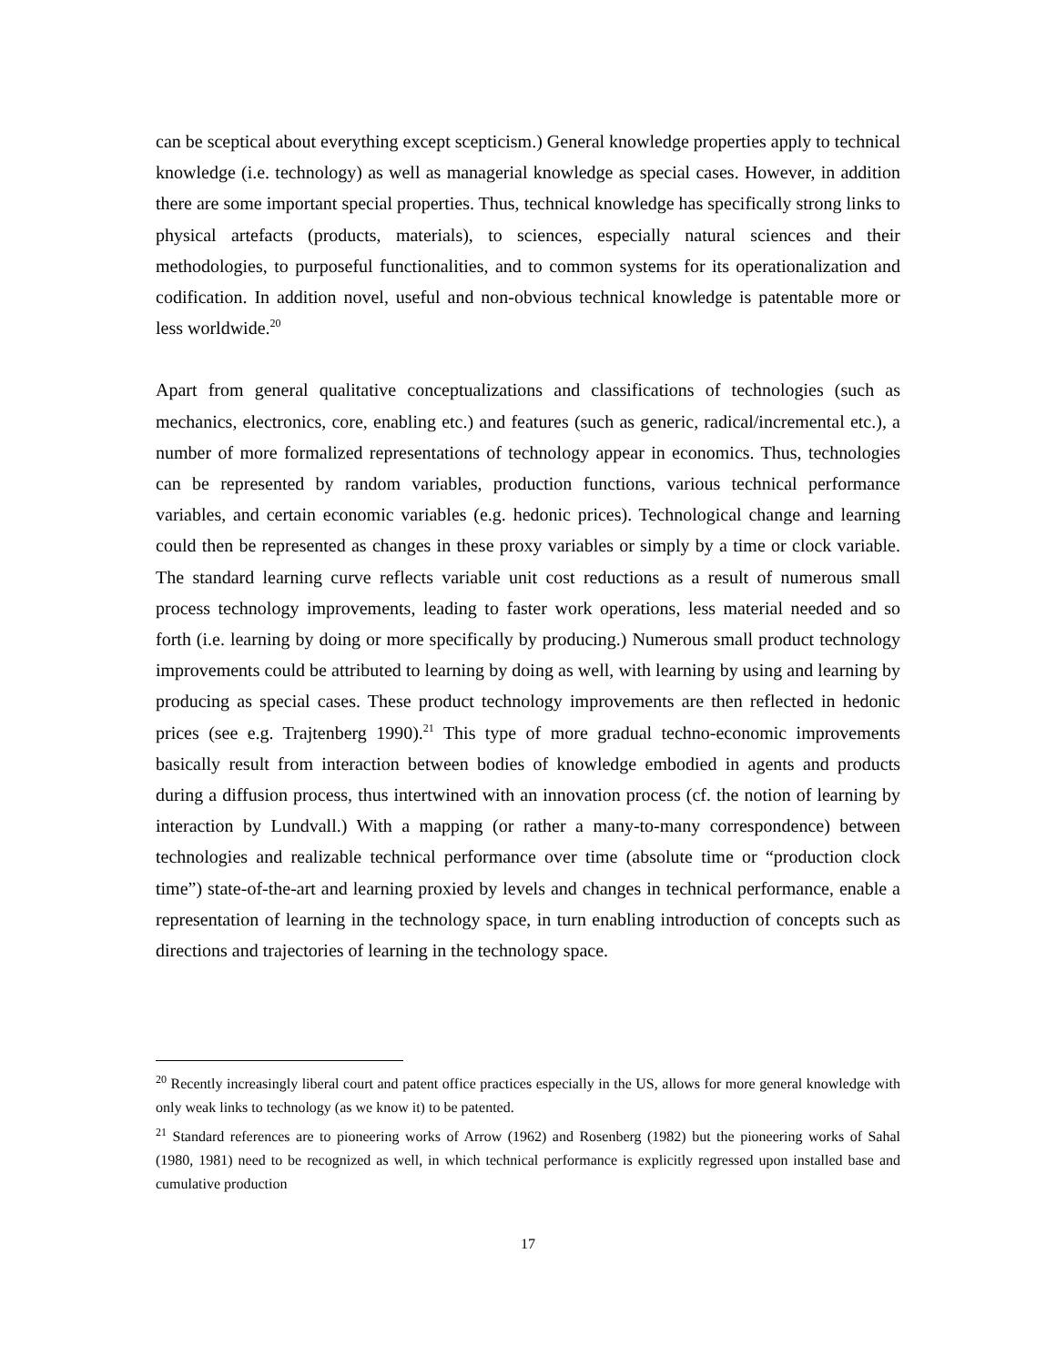can be sceptical about everything except scepticism.) General knowledge properties apply to technical knowledge (i.e. technology) as well as managerial knowledge as special cases. However, in addition there are some important special properties. Thus, technical knowledge has specifically strong links to physical artefacts (products, materials), to sciences, especially natural sciences and their methodologies, to purposeful functionalities, and to common systems for its operationalization and codification. In addition novel, useful and non-obvious technical knowledge is patentable more or less worldwide.<sup>20</sup>
Apart from general qualitative conceptualizations and classifications of technologies (such as mechanics, electronics, core, enabling etc.) and features (such as generic, radical/incremental etc.), a number of more formalized representations of technology appear in economics. Thus, technologies can be represented by random variables, production functions, various technical performance variables, and certain economic variables (e.g. hedonic prices). Technological change and learning could then be represented as changes in these proxy variables or simply by a time or clock variable. The standard learning curve reflects variable unit cost reductions as a result of numerous small process technology improvements, leading to faster work operations, less material needed and so forth (i.e. learning by doing or more specifically by producing.) Numerous small product technology improvements could be attributed to learning by doing as well, with learning by using and learning by producing as special cases. These product technology improvements are then reflected in hedonic prices (see e.g. Trajtenberg 1990).<sup>21</sup> This type of more gradual techno-economic improvements basically result from interaction between bodies of knowledge embodied in agents and products during a diffusion process, thus intertwined with an innovation process (cf. the notion of learning by interaction by Lundvall.) With a mapping (or rather a many-to-many correspondence) between technologies and realizable technical performance over time (absolute time or “production clock time”) state-of-the-art and learning proxied by levels and changes in technical performance, enable a representation of learning in the technology space, in turn enabling introduction of concepts such as directions and trajectories of learning in the technology space.
<sup>20</sup> Recently increasingly liberal court and patent office practices especially in the US, allows for more general knowledge with only weak links to technology (as we know it) to be patented.
<sup>21</sup> Standard references are to pioneering works of Arrow (1962) and Rosenberg (1982) but the pioneering works of Sahal (1980, 1981) need to be recognized as well, in which technical performance is explicitly regressed upon installed base and cumulative production
17